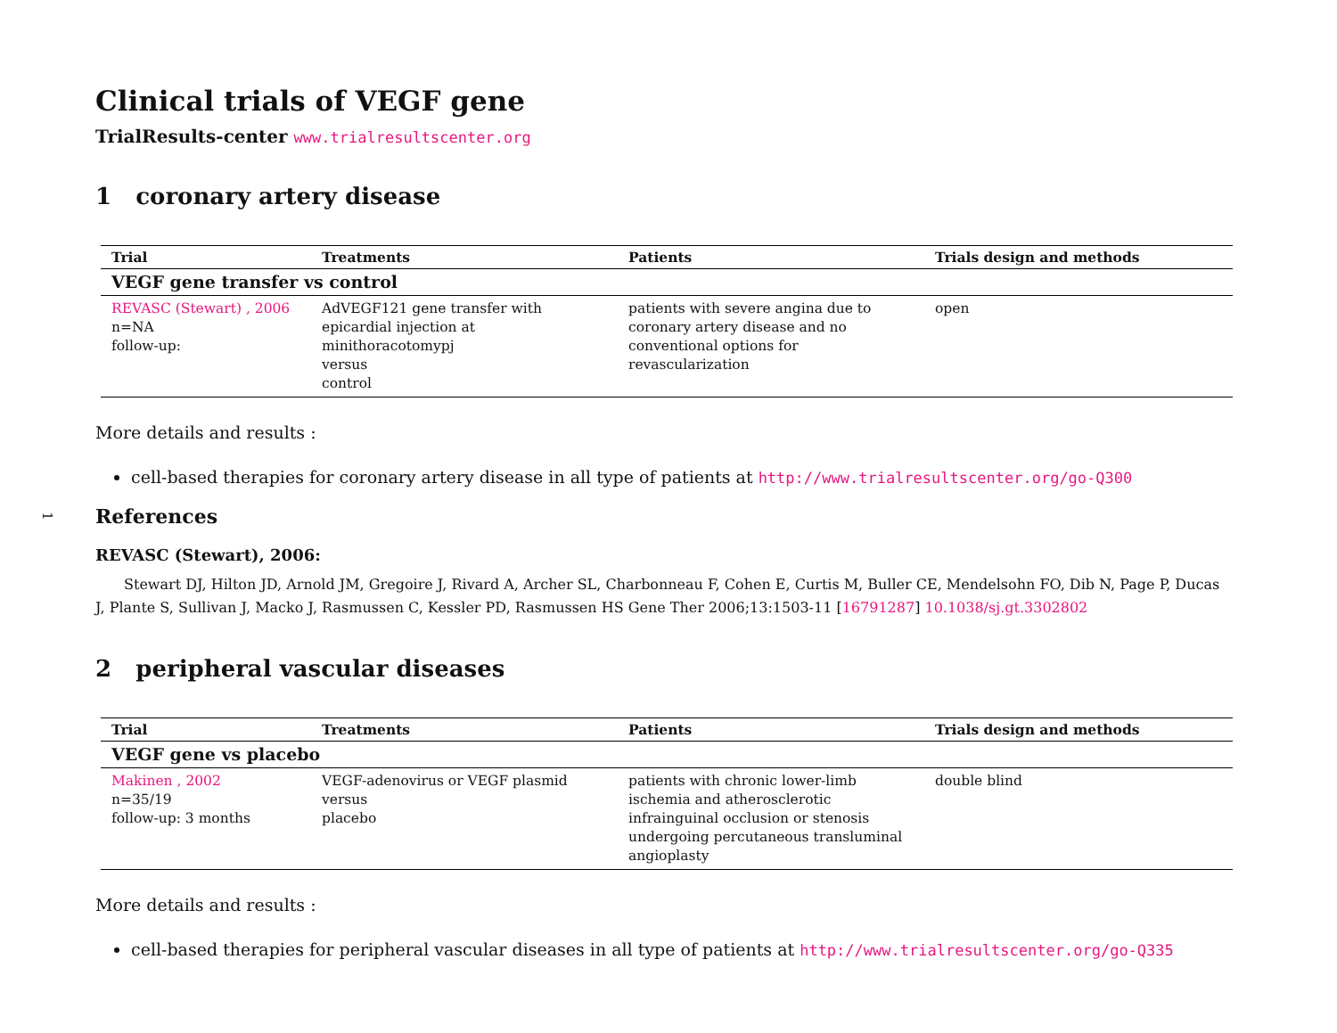1
Clinical trials of VEGF gene
TrialResults-center www.trialresultscenter.org
1 coronary artery disease
| Trial | Treatments | Patients | Trials design and methods |
| --- | --- | --- | --- |
| VEGF gene transfer vs control | | | |
| REVASC (Stewart) , 2006 n=NA follow-up: | AdVEGF121 gene transfer with epicardial injection at minithoracotomypj versus control | patients with severe angina due to coronary artery disease and no conventional options for revascularization | open |
More details and results :
cell-based therapies for coronary artery disease in all type of patients at http://www.trialresultscenter.org/go-Q300
References
REVASC (Stewart), 2006:
Stewart DJ, Hilton JD, Arnold JM, Gregoire J, Rivard A, Archer SL, Charbonneau F, Cohen E, Curtis M, Buller CE, Mendelsohn FO, Dib N, Page P, Ducas J, Plante S, Sullivan J, Macko J, Rasmussen C, Kessler PD, Rasmussen HS Gene Ther 2006;13:1503-11 [16791287] 10.1038/sj.gt.3302802
2 peripheral vascular diseases
| Trial | Treatments | Patients | Trials design and methods |
| --- | --- | --- | --- |
| VEGF gene vs placebo | | | |
| Makinen , 2002 n=35/19 follow-up: 3 months | VEGF-adenovirus or VEGF plasmid versus placebo | patients with chronic lower-limb ischemia and atherosclerotic infrainguinal occlusion or stenosis undergoing percutaneous transluminal angioplasty | double blind |
More details and results :
cell-based therapies for peripheral vascular diseases in all type of patients at http://www.trialresultscenter.org/go-Q335